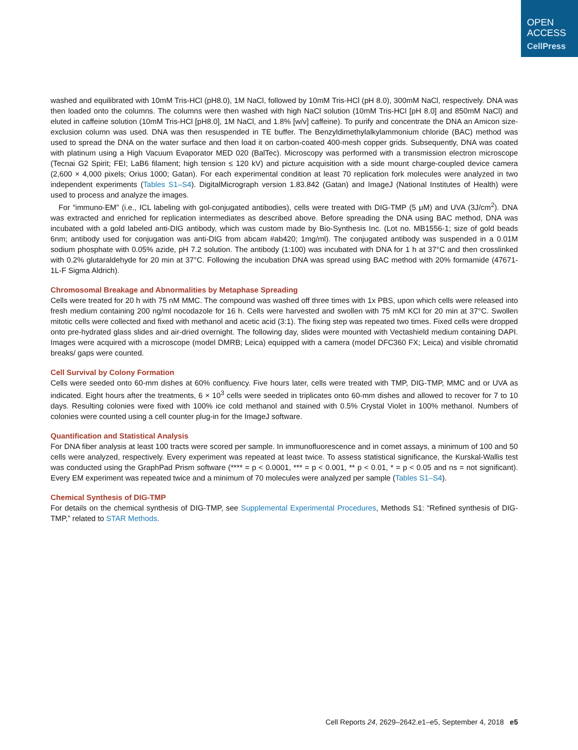OPEN
ACCESS
CellPress
washed and equilibrated with 10mM Tris-HCl (pH8.0), 1M NaCl, followed by 10mM Tris-HCl (pH 8.0), 300mM NaCl, respectively. DNA was then loaded onto the columns. The columns were then washed with high NaCl solution (10mM Tris-HCl [pH 8.0] and 850mM NaCl) and eluted in caffeine solution (10mM Tris-HCl [pH8.0], 1M NaCl, and 1.8% [w/v] caffeine). To purify and concentrate the DNA an Amicon size-exclusion column was used. DNA was then resuspended in TE buffer. The Benzyldimethylalkylammonium chloride (BAC) method was used to spread the DNA on the water surface and then load it on carbon-coated 400-mesh copper grids. Subsequently, DNA was coated with platinum using a High Vacuum Evaporator MED 020 (BalTec). Microscopy was performed with a transmission electron microscope (Tecnai G2 Spirit; FEI; LaB6 filament; high tension ≤ 120 kV) and picture acquisition with a side mount charge-coupled device camera (2,600 × 4,000 pixels; Orius 1000; Gatan). For each experimental condition at least 70 replication fork molecules were analyzed in two independent experiments (Tables S1–S4). DigitalMicrograph version 1.83.842 (Gatan) and ImageJ (National Institutes of Health) were used to process and analyze the images.
For “immuno-EM” (i.e., ICL labeling with gol-conjugated antibodies), cells were treated with DIG-TMP (5 μM) and UVA (3J/cm<sup>2</sup>). DNA was extracted and enriched for replication intermediates as described above. Before spreading the DNA using BAC method, DNA was incubated with a gold labeled anti-DIG antibody, which was custom made by Bio-Synthesis Inc. (Lot no. MB1556-1; size of gold beads 6nm; antibody used for conjugation was anti-DIG from abcam #ab420; 1mg/ml). The conjugated antibody was suspended in a 0.01M sodium phosphate with 0.05% azide, pH 7.2 solution. The antibody (1:100) was incubated with DNA for 1 h at 37°C and then crosslinked with 0.2% glutaraldehyde for 20 min at 37°C. Following the incubation DNA was spread using BAC method with 20% formamide (47671-1L-F Sigma Aldrich).
Chromosomal Breakage and Abnormalities by Metaphase Spreading
Cells were treated for 20 h with 75 nM MMC. The compound was washed off three times with 1x PBS, upon which cells were released into fresh medium containing 200 ng/ml nocodazole for 16 h. Cells were harvested and swollen with 75 mM KCl for 20 min at 37°C. Swollen mitotic cells were collected and fixed with methanol and acetic acid (3:1). The fixing step was repeated two times. Fixed cells were dropped onto pre-hydrated glass slides and air-dried overnight. The following day, slides were mounted with Vectashield medium containing DAPI. Images were acquired with a microscope (model DMRB; Leica) equipped with a camera (model DFC360 FX; Leica) and visible chromatid breaks/ gaps were counted.
Cell Survival by Colony Formation
Cells were seeded onto 60-mm dishes at 60% confluency. Five hours later, cells were treated with TMP, DIG-TMP, MMC and or UVA as indicated. Eight hours after the treatments, 6 × 10<sup>3</sup> cells were seeded in triplicates onto 60-mm dishes and allowed to recover for 7 to 10 days. Resulting colonies were fixed with 100% ice cold methanol and stained with 0.5% Crystal Violet in 100% methanol. Numbers of colonies were counted using a cell counter plug-in for the ImageJ software.
Quantification and Statistical Analysis
For DNA fiber analysis at least 100 tracts were scored per sample. In immunofluorescence and in comet assays, a minimum of 100 and 50 cells were analyzed, respectively. Every experiment was repeated at least twice. To assess statistical significance, the Kurskal-Wallis test was conducted using the GraphPad Prism software (**** = p < 0.0001, *** = p < 0.001, ** p < 0.01, * = p < 0.05 and ns = not significant). Every EM experiment was repeated twice and a minimum of 70 molecules were analyzed per sample (Tables S1–S4).
Chemical Synthesis of DIG-TMP
For details on the chemical synthesis of DIG-TMP, see Supplemental Experimental Procedures, Methods S1: “Refined synthesis of DIG-TMP,” related to STAR Methods.
Cell Reports 24, 2629–2642.e1–e5, September 4, 2018 e5